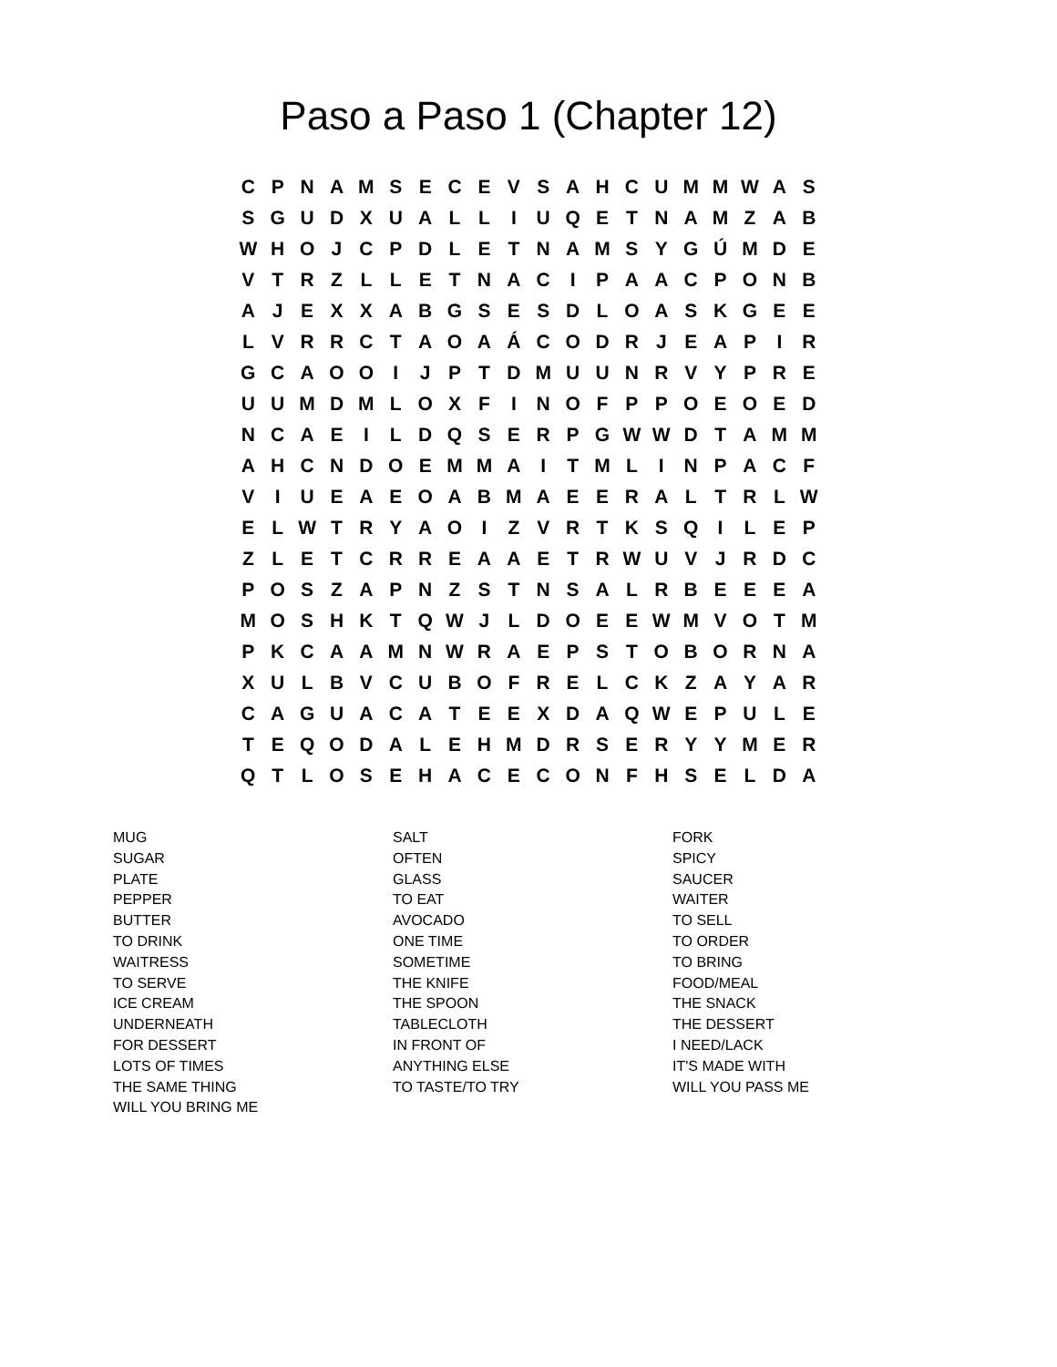Paso a Paso 1 (Chapter 12)
| C | P | N | A | M | S | E | C | E | V | S | A | H | C | U | M | M | W | A | S |
| S | G | U | D | X | U | A | L | L | I | U | Q | E | T | N | A | M | Z | A | B |
| W | H | O | J | C | P | D | L | E | T | N | A | M | S | Y | G | Ú | M | D | E |
| V | T | R | Z | L | L | E | T | N | A | C | I | P | A | A | C | P | O | N | B |
| A | J | E | X | X | A | B | G | S | E | S | D | L | O | A | S | K | G | E | E |
| L | V | R | R | C | T | A | O | A | Á | C | O | D | R | J | E | A | P | I | R |
| G | C | A | O | O | I | J | P | T | D | M | U | U | N | R | V | Y | P | R | E |
| U | U | M | D | M | L | O | X | F | I | N | O | F | P | P | O | E | O | E | D |
| N | C | A | E | I | L | D | Q | S | E | R | P | G | W | W | D | T | A | M | M |
| A | H | C | N | D | O | E | M | M | A | I | T | M | L | I | N | P | A | C | F |
| V | I | U | E | A | E | O | A | B | M | A | E | E | R | A | L | T | R | L | W |
| E | L | W | T | R | Y | A | O | I | Z | V | R | T | K | S | Q | I | L | E | P |
| Z | L | E | T | C | R | R | E | A | A | E | T | R | W | U | V | J | R | D | C |
| P | O | S | Z | A | P | N | Z | S | T | N | S | A | L | R | B | E | E | E | A |
| M | O | S | H | K | T | Q | W | J | L | D | O | E | E | W | M | V | O | T | M |
| P | K | C | A | A | M | N | W | R | A | E | P | S | T | O | B | O | R | N | A |
| X | U | L | B | V | C | U | B | O | F | R | E | L | C | K | Z | A | Y | A | R |
| C | A | G | U | A | C | A | T | E | E | X | D | A | Q | W | E | P | U | L | E |
| T | E | Q | O | D | A | L | E | H | M | D | R | S | E | R | Y | Y | M | E | R |
| Q | T | L | O | S | E | H | A | C | E | C | O | N | F | H | S | E | L | D | A |
| MUG | SALT | FORK |
| SUGAR | OFTEN | SPICY |
| PLATE | GLASS | SAUCER |
| PEPPER | TO EAT | WAITER |
| BUTTER | AVOCADO | TO SELL |
| TO DRINK | ONE TIME | TO ORDER |
| WAITRESS | SOMETIME | TO BRING |
| TO SERVE | THE KNIFE | FOOD/MEAL |
| ICE CREAM | THE SPOON | THE SNACK |
| UNDERNEATH | TABLECLOTH | THE DESSERT |
| FOR DESSERT | IN FRONT OF | I NEED/LACK |
| LOTS OF TIMES | ANYTHING ELSE | IT'S MADE WITH |
| THE SAME THING | TO TASTE/TO TRY | WILL YOU PASS ME |
| WILL YOU BRING ME | | |